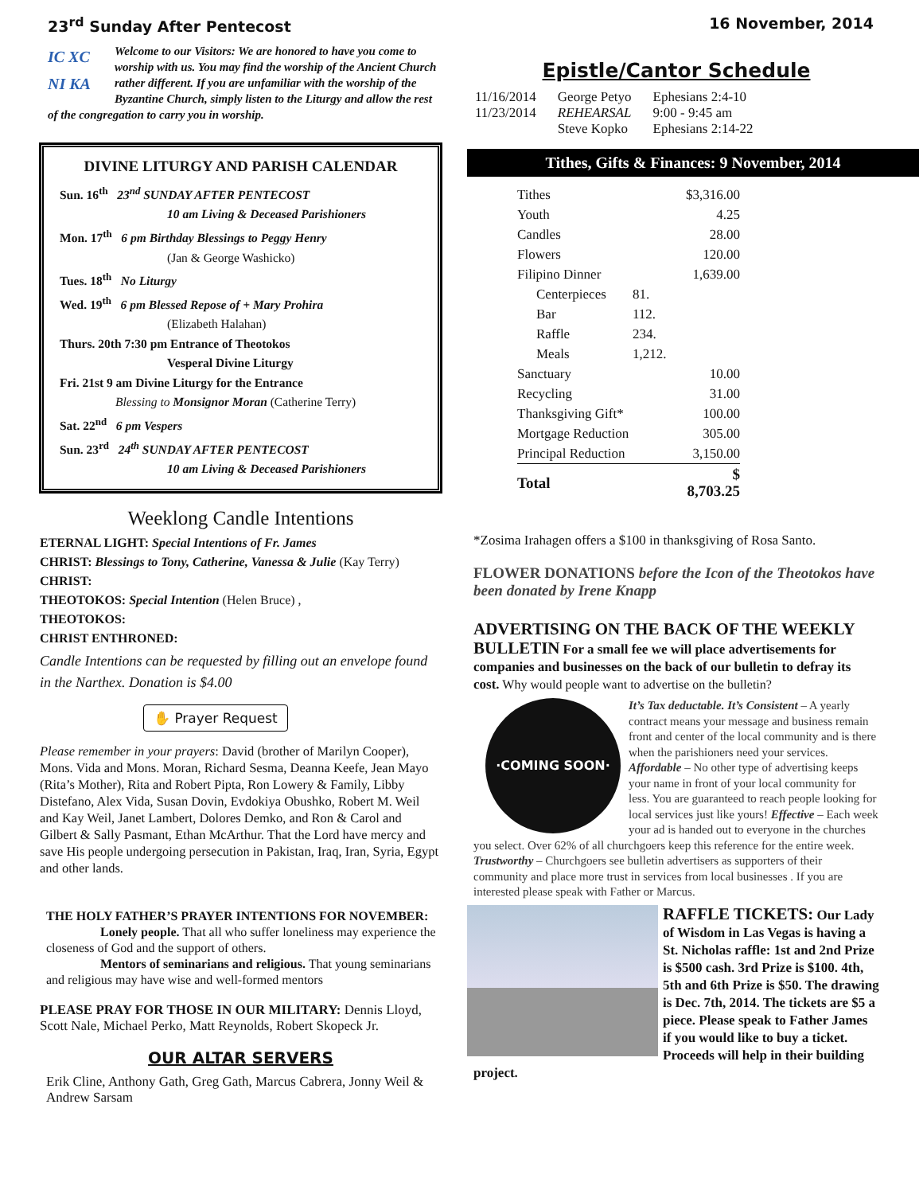23<sup>rd</sup> Sunday After Pentecost 16 November, 2014
IC XC
NI KA
Welcome to our Visitors: We are honored to have you come to worship with us. You may find the worship of the Ancient Church rather different. If you are unfamiliar with the worship of the Byzantine Church, simply listen to the Liturgy and allow the rest of the congregation to carry you in worship.
DIVINE LITURGY AND PARISH CALENDAR
Sun. 16<sup>th</sup> 23<sup>nd</sup> SUNDAY AFTER PENTECOST
10 am Living & Deceased Parishioners
Mon. 17<sup>th</sup> 6 pm Birthday Blessings to Peggy Henry
(Jan & George Washicko)
Tues. 18<sup>th</sup> No Liturgy
Wed. 19<sup>th</sup> 6 pm Blessed Repose of + Mary Prohira
(Elizabeth Halahan)
Thurs. 20th 7:30 pm Entrance of Theotokos
Vesperal Divine Liturgy
Fri. 21st 9 am Divine Liturgy for the Entrance
Blessing to Monsignor Moran (Catherine Terry)
Sat. 22<sup>nd</sup> 6 pm Vespers
Sun. 23<sup>rd</sup> 24<sup>th</sup> SUNDAY AFTER PENTECOST
10 am Living & Deceased Parishioners
Weeklong Candle Intentions
ETERNAL LIGHT: Special Intentions of Fr. James
CHRIST: Blessings to Tony, Catherine, Vanessa & Julie (Kay Terry)
CHRIST:
THEOTOKOS: Special Intention (Helen Bruce) ,
THEOTOKOS:
CHRIST ENTHRONED:
Candle Intentions can be requested by filling out an envelope found in the Narthex. Donation is $4.00
✋ Prayer Request
Please remember in your prayers: David (brother of Marilyn Cooper), Mons. Vida and Mons. Moran, Richard Sesma, Deanna Keefe, Jean Mayo (Rita’s Mother), Rita and Robert Pipta, Ron Lowery & Family, Libby Distefano, Alex Vida, Susan Dovin, Evdokiya Obushko, Robert M. Weil and Kay Weil, Janet Lambert, Dolores Demko, and Ron & Carol and Gilbert & Sally Pasmant, Ethan McArthur. That the Lord have mercy and save His people undergoing persecution in Pakistan, Iraq, Iran, Syria, Egypt and other lands.
THE HOLY FATHER’S PRAYER INTENTIONS FOR NOVEMBER:
Lonely people. That all who suffer loneliness may experience the closeness of God and the support of others.
Mentors of seminarians and religious. That young seminarians and religious may have wise and well-formed mentors
PLEASE PRAY FOR THOSE IN OUR MILITARY: Dennis Lloyd, Scott Nale, Michael Perko, Matt Reynolds, Robert Skopeck Jr.
OUR ALTAR SERVERS
Erik Cline, Anthony Gath, Greg Gath, Marcus Cabrera, Jonny Weil & Andrew Sarsam
Epistle/Cantor Schedule
| 11/16/2014 | George Petyo | Ephesians 2:4-10 |
| 11/23/2014 | REHEARSAL | 9:00 - 9:45 am |
| | Steve Kopko | Ephesians 2:14-22 |
Tithes, Gifts & Finances: 9 November, 2014
| Tithes | | $3,316.00 |
| Youth | | 4.25 |
| Candles | | 28.00 |
| Flowers | | 120.00 |
| Filipino Dinner | | 1,639.00 |
| Centerpieces | 81. | |
| Bar | 112. | |
| Raffle | 234. | |
| Meals | 1,212. | |
| Sanctuary | | 10.00 |
| Recycling | | 31.00 |
| Thanksgiving Gift* | | 100.00 |
| Mortgage Reduction | | 305.00 |
| Principal Reduction | | 3,150.00 |
| Total | | $ 8,703.25 |
*Zosima Irahagen offers a $100 in thanksgiving of Rosa Santo.
FLOWER DONATIONS before the Icon of the Theotokos have been donated by Irene Knapp
ADVERTISING ON THE BACK OF THE WEEKLY BULLETIN For a small fee we will place advertisements for companies and businesses on the back of our bulletin to defray its cost. Why would people want to advertise on the bulletin?
·COMING SOON·
It’s Tax deductable. It’s Consistent – A yearly contract means your message and business remain front and center of the local community and is there when the parishioners need your services. Affordable – No other type of advertising keeps your name in front of your local community for less. You are guaranteed to reach people looking for local services just like yours! Effective – Each week your ad is handed out to everyone in the churches you select. Over 62% of all churchgoers keep this reference for the entire week. Trustworthy – Churchgoers see bulletin advertisers as supporters of their community and place more trust in services from local businesses . If you are interested please speak with Father or Marcus.
RAFFLE TICKETS: Our Lady of Wisdom in Las Vegas is having a St. Nicholas raffle: 1st and 2nd Prize is $500 cash. 3rd Prize is $100. 4th, 5th and 6th Prize is $50. The drawing is Dec. 7th, 2014. The tickets are $5 a piece. Please speak to Father James if you would like to buy a ticket. Proceeds will help in their building project.